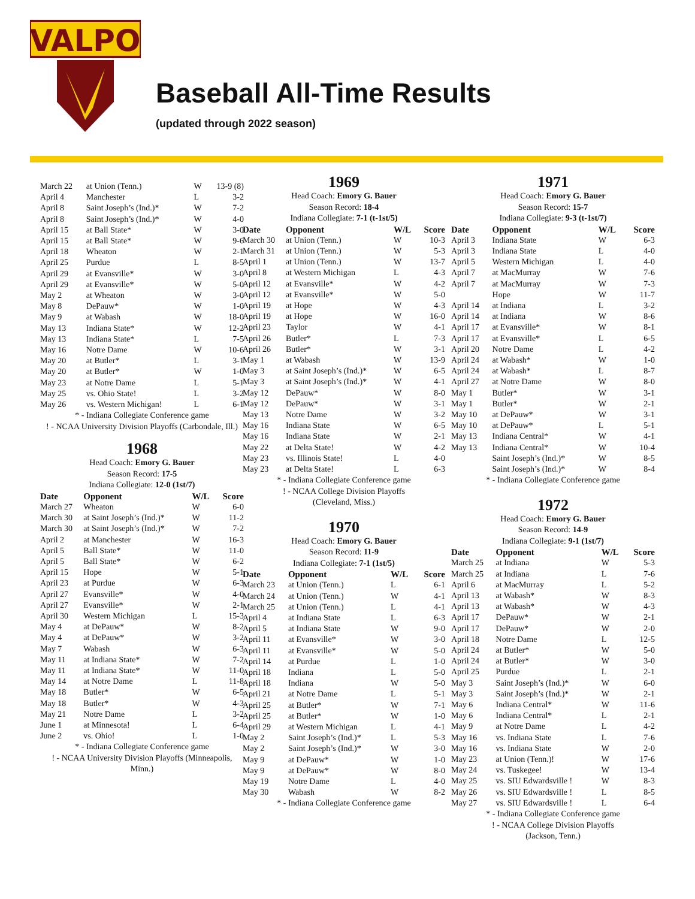VALPO
Baseball All-Time Results
(updated through 2022 season)
| March 22 | at Union (Tenn.) | W | 13-9 (8) |
| April 4 | Manchester | L | 3-2 |
| April 8 | Saint Joseph’s (Ind.)* | W | 7-2 |
| April 8 | Saint Joseph’s (Ind.)* | W | 4-0 |
| April 15 | at Ball State* | W | 3-0 |
| April 15 | at Ball State* | W | 9-6 |
| April 18 | Wheaton | W | 2-1 |
| April 25 | Purdue | L | 8-5 |
| April 29 | at Evansville* | W | 3-0 |
| April 29 | at Evansville* | W | 5-0 |
| May 2 | at Wheaton | W | 3-0 |
| May 8 | DePauw* | W | 1-0 |
| May 9 | at Wabash | W | 18-0 |
| May 13 | Indiana State* | W | 12-2 |
| May 13 | Indiana State* | L | 7-5 |
| May 16 | Notre Dame | W | 10-6 |
| May 20 | at Butler* | L | 3-1 |
| May 20 | at Butler* | W | 1-0 |
| May 23 | at Notre Dame | L | 5-1 |
| May 25 | vs. Ohio State! | L | 3-2 |
| May 26 | vs. Western Michigan! | L | 6-1 |
* - Indiana Collegiate Conference game
! - NCAA University Division Playoffs (Carbondale, Ill.)
1968
Head Coach: Emory G. Bauer
Season Record: 17-5
Indiana Collegiate: 12-0 (1st/7)
| Date | Opponent | W/L | Score |
| --- | --- | --- | --- |
| March 27 | Wheaton | W | 6-0 |
| March 30 | at Saint Joseph’s (Ind.)* | W | 11-2 |
| March 30 | at Saint Joseph’s (Ind.)* | W | 7-2 |
| April 2 | at Manchester | W | 16-3 |
| April 5 | Ball State* | W | 11-0 |
| April 5 | Ball State* | W | 6-2 |
| April 15 | Hope | W | 5-1 |
| April 23 | at Purdue | W | 6-3 |
| April 27 | Evansville* | W | 4-0 |
| April 27 | Evansville* | W | 2-1 |
| April 30 | Western Michigan | L | 15-3 |
| May 4 | at DePauw* | W | 8-2 |
| May 4 | at DePauw* | W | 3-2 |
| May 7 | Wabash | W | 6-3 |
| May 11 | at Indiana State* | W | 7-2 |
| May 11 | at Indiana State* | W | 11-0 |
| May 14 | at Notre Dame | L | 11-8 |
| May 18 | Butler* | W | 6-5 |
| May 18 | Butler* | W | 4-3 |
| May 21 | Notre Dame | L | 3-2 |
| June 1 | at Minnesota! | L | 6-4 |
| June 2 | vs. Ohio! | L | 1-0 |
* - Indiana Collegiate Conference game
! - NCAA University Division Playoffs (Minneapolis, Minn.)
1969
Head Coach: Emory G. Bauer
Season Record: 18-4
Indiana Collegiate: 7-1 (t-1st/5)
| Date | Opponent | W/L | Score |
| --- | --- | --- | --- |
| March 30 | at Union (Tenn.) | W | 10-3 |
| March 31 | at Union (Tenn.) | W | 5-3 |
| April 1 | at Union (Tenn.) | W | 13-7 |
| April 8 | at Western Michigan | L | 4-3 |
| April 12 | at Evansville* | W | 4-2 |
| April 12 | at Evansville* | W | 5-0 |
| April 19 | at Hope | W | 4-3 |
| April 19 | at Hope | W | 16-0 |
| April 23 | Taylor | W | 4-1 |
| April 26 | Butler* | L | 7-3 |
| April 26 | Butler* | W | 3-1 |
| May 1 | at Wabash | W | 13-9 |
| May 3 | at Saint Joseph’s (Ind.)* | W | 6-5 |
| May 3 | at Saint Joseph’s (Ind.)* | W | 4-1 |
| May 12 | DePauw* | W | 8-0 |
| May 12 | DePauw* | W | 3-1 |
| May 13 | Notre Dame | W | 3-2 |
| May 16 | Indiana State | W | 6-5 |
| May 16 | Indiana State | W | 2-1 |
| May 22 | at Delta State! | W | 4-2 |
| May 23 | vs. Illinois State! | L | 4-0 |
| May 23 | at Delta State! | L | 6-3 |
* - Indiana Collegiate Conference game
! - NCAA College Division Playoffs
(Cleveland, Miss.)
1970
Head Coach: Emory G. Bauer
Season Record: 11-9
Indiana Collegiate: 7-1 (1st/5)
| Date | Opponent | W/L | Score |
| --- | --- | --- | --- |
| March 23 | at Union (Tenn.) | L | 6-1 |
| March 24 | at Union (Tenn.) | W | 4-1 |
| March 25 | at Union (Tenn.) | L | 4-1 |
| April 4 | at Indiana State | L | 6-3 |
| April 5 | at Indiana State | W | 9-0 |
| April 11 | at Evansville* | W | 3-0 |
| April 11 | at Evansville* | W | 5-0 |
| April 14 | at Purdue | L | 1-0 |
| April 18 | Indiana | L | 5-0 |
| April 18 | Indiana | W | 5-0 |
| April 21 | at Notre Dame | L | 5-1 |
| April 25 | at Butler* | W | 7-1 |
| April 25 | at Butler* | W | 1-0 |
| April 29 | at Western Michigan | L | 4-1 |
| May 2 | Saint Joseph’s (Ind.)* | L | 5-3 |
| May 2 | Saint Joseph’s (Ind.)* | W | 3-0 |
| May 9 | at DePauw* | W | 1-0 |
| May 9 | at DePauw* | W | 8-0 |
| May 19 | Notre Dame | L | 4-0 |
| May 30 | Wabash | W | 8-2 |
* - Indiana Collegiate Conference game
1971
Head Coach: Emory G. Bauer
Season Record: 15-7
Indiana Collegiate: 9-3 (t-1st/7)
| Date | Opponent | W/L | Score |
| --- | --- | --- | --- |
| April 3 | Indiana State | W | 6-3 |
| April 3 | Indiana State | L | 4-0 |
| April 5 | Western Michigan | L | 4-0 |
| April 7 | at MacMurray | W | 7-6 |
| April 7 | at MacMurray | W | 7-3 |
| | Hope | W | 11-7 |
| April 14 | at Indiana | L | 3-2 |
| April 14 | at Indiana | W | 8-6 |
| April 17 | at Evansville* | W | 8-1 |
| April 17 | at Evansville* | L | 6-5 |
| April 20 | Notre Dame | L | 4-2 |
| April 24 | at Wabash* | W | 1-0 |
| April 24 | at Wabash* | L | 8-7 |
| April 27 | at Notre Dame | W | 8-0 |
| May 1 | Butler* | W | 3-1 |
| May 1 | Butler* | W | 2-1 |
| May 10 | at DePauw* | W | 3-1 |
| May 10 | at DePauw* | L | 5-1 |
| May 13 | Indiana Central* | W | 4-1 |
| May 13 | Indiana Central* | W | 10-4 |
| | Saint Joseph’s (Ind.)* | W | 8-5 |
| | Saint Joseph’s (Ind.)* | W | 8-4 |
* - Indiana Collegiate Conference game
1972
Head Coach: Emory G. Bauer
Season Record: 14-9
Indiana Collegiate: 9-1 (1st/7)
| Date | Opponent | W/L | Score |
| --- | --- | --- | --- |
| March 25 | at Indiana | W | 5-3 |
| March 25 | at Indiana | L | 7-6 |
| April 6 | at MacMurray | L | 5-2 |
| April 13 | at Wabash* | W | 8-3 |
| April 13 | at Wabash* | W | 4-3 |
| April 17 | DePauw* | W | 2-1 |
| April 17 | DePauw* | W | 2-0 |
| April 18 | Notre Dame | L | 12-5 |
| April 24 | at Butler* | W | 5-0 |
| April 24 | at Butler* | W | 3-0 |
| April 25 | Purdue | L | 2-1 |
| May 3 | Saint Joseph’s (Ind.)* | W | 6-0 |
| May 3 | Saint Joseph’s (Ind.)* | W | 2-1 |
| May 6 | Indiana Central* | W | 11-6 |
| May 6 | Indiana Central* | L | 2-1 |
| May 9 | at Notre Dame | L | 4-2 |
| May 16 | vs. Indiana State | L | 7-6 |
| May 16 | vs. Indiana State | W | 2-0 |
| May 23 | at Union (Tenn.)! | W | 17-6 |
| May 24 | vs. Tuskegee! | W | 13-4 |
| May 25 | vs. SIU Edwardsville ! | W | 8-3 |
| May 26 | vs. SIU Edwardsville ! | L | 8-5 |
| May 27 | vs. SIU Edwardsville ! | L | 6-4 |
* - Indiana Collegiate Conference game
! - NCAA College Division Playoffs
(Jackson, Tenn.)